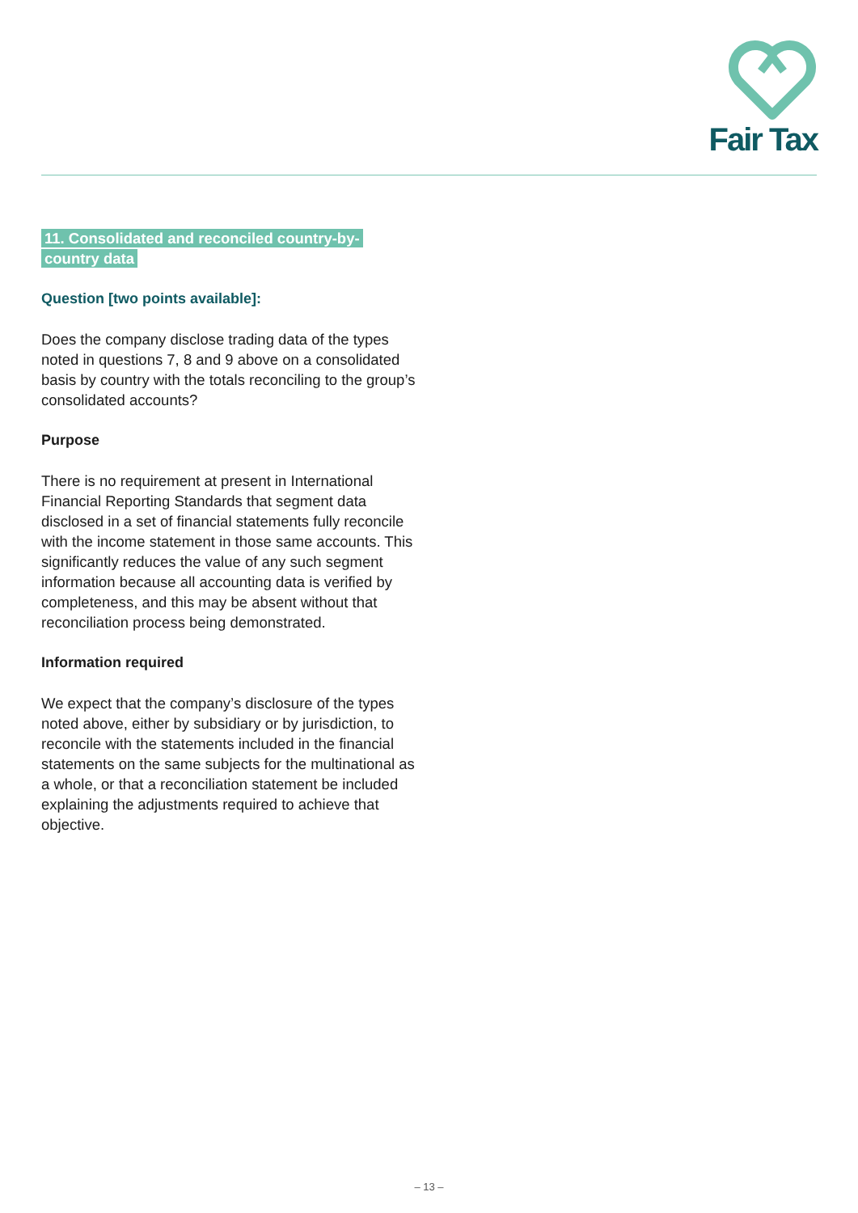Fair Tax
11. Consolidated and reconciled country-by-
country data
Question [two points available]:
Does the company disclose trading data of the types noted in questions 7, 8 and 9 above on a consolidated basis by country with the totals reconciling to the group’s consolidated accounts?
Purpose
There is no requirement at present in International Financial Reporting Standards that segment data disclosed in a set of financial statements fully reconcile with the income statement in those same accounts. This significantly reduces the value of any such segment information because all accounting data is verified by completeness, and this may be absent without that reconciliation process being demonstrated.
Information required
We expect that the company’s disclosure of the types noted above, either by subsidiary or by jurisdiction, to reconcile with the statements included in the financial statements on the same subjects for the multinational as a whole, or that a reconciliation statement be included explaining the adjustments required to achieve that objective.
– 13 –